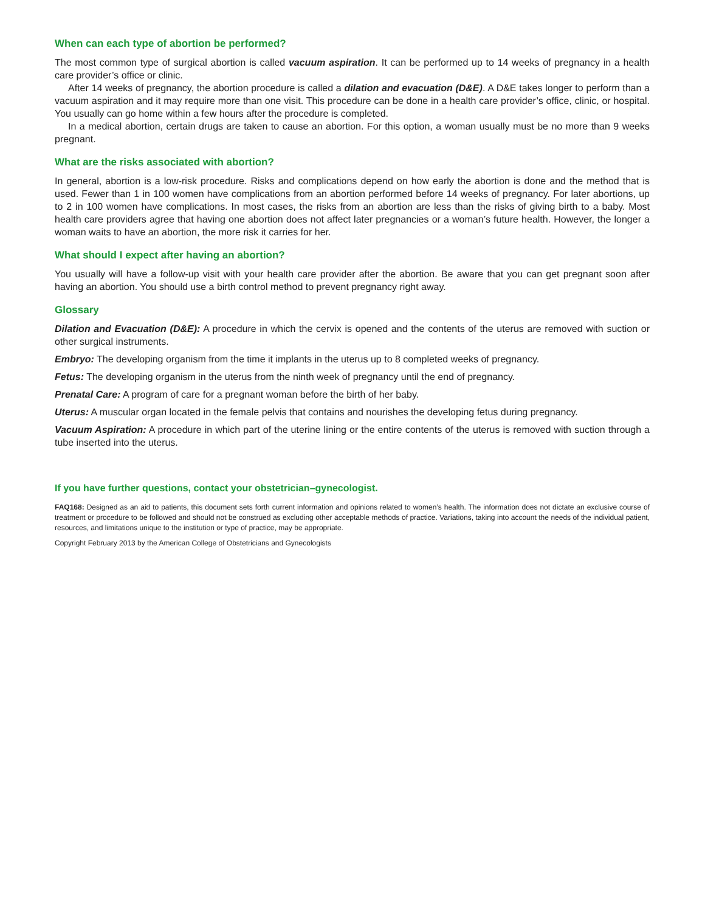When can each type of abortion be performed?
The most common type of surgical abortion is called vacuum aspiration. It can be performed up to 14 weeks of pregnancy in a health care provider’s office or clinic.
After 14 weeks of pregnancy, the abortion procedure is called a dilation and evacuation (D&E). A D&E takes longer to perform than a vacuum aspiration and it may require more than one visit. This procedure can be done in a health care provider’s office, clinic, or hospital. You usually can go home within a few hours after the procedure is completed.
In a medical abortion, certain drugs are taken to cause an abortion. For this option, a woman usually must be no more than 9 weeks pregnant.
What are the risks associated with abortion?
In general, abortion is a low-risk procedure. Risks and complications depend on how early the abortion is done and the method that is used. Fewer than 1 in 100 women have complications from an abortion performed before 14 weeks of pregnancy. For later abortions, up to 2 in 100 women have complications. In most cases, the risks from an abortion are less than the risks of giving birth to a baby. Most health care providers agree that having one abortion does not affect later pregnancies or a woman’s future health. However, the longer a woman waits to have an abortion, the more risk it carries for her.
What should I expect after having an abortion?
You usually will have a follow-up visit with your health care provider after the abortion. Be aware that you can get pregnant soon after having an abortion. You should use a birth control method to prevent pregnancy right away.
Glossary
Dilation and Evacuation (D&E): A procedure in which the cervix is opened and the contents of the uterus are removed with suction or other surgical instruments.
Embryo: The developing organism from the time it implants in the uterus up to 8 completed weeks of pregnancy.
Fetus: The developing organism in the uterus from the ninth week of pregnancy until the end of pregnancy.
Prenatal Care: A program of care for a pregnant woman before the birth of her baby.
Uterus: A muscular organ located in the female pelvis that contains and nourishes the developing fetus during pregnancy.
Vacuum Aspiration: A procedure in which part of the uterine lining or the entire contents of the uterus is removed with suction through a tube inserted into the uterus.
If you have further questions, contact your obstetrician–gynecologist.
FAQ168: Designed as an aid to patients, this document sets forth current information and opinions related to women’s health. The information does not dictate an exclusive course of treatment or procedure to be followed and should not be construed as excluding other acceptable methods of practice. Variations, taking into account the needs of the individual patient, resources, and limitations unique to the institution or type of practice, may be appropriate.
Copyright February 2013 by the American College of Obstetricians and Gynecologists